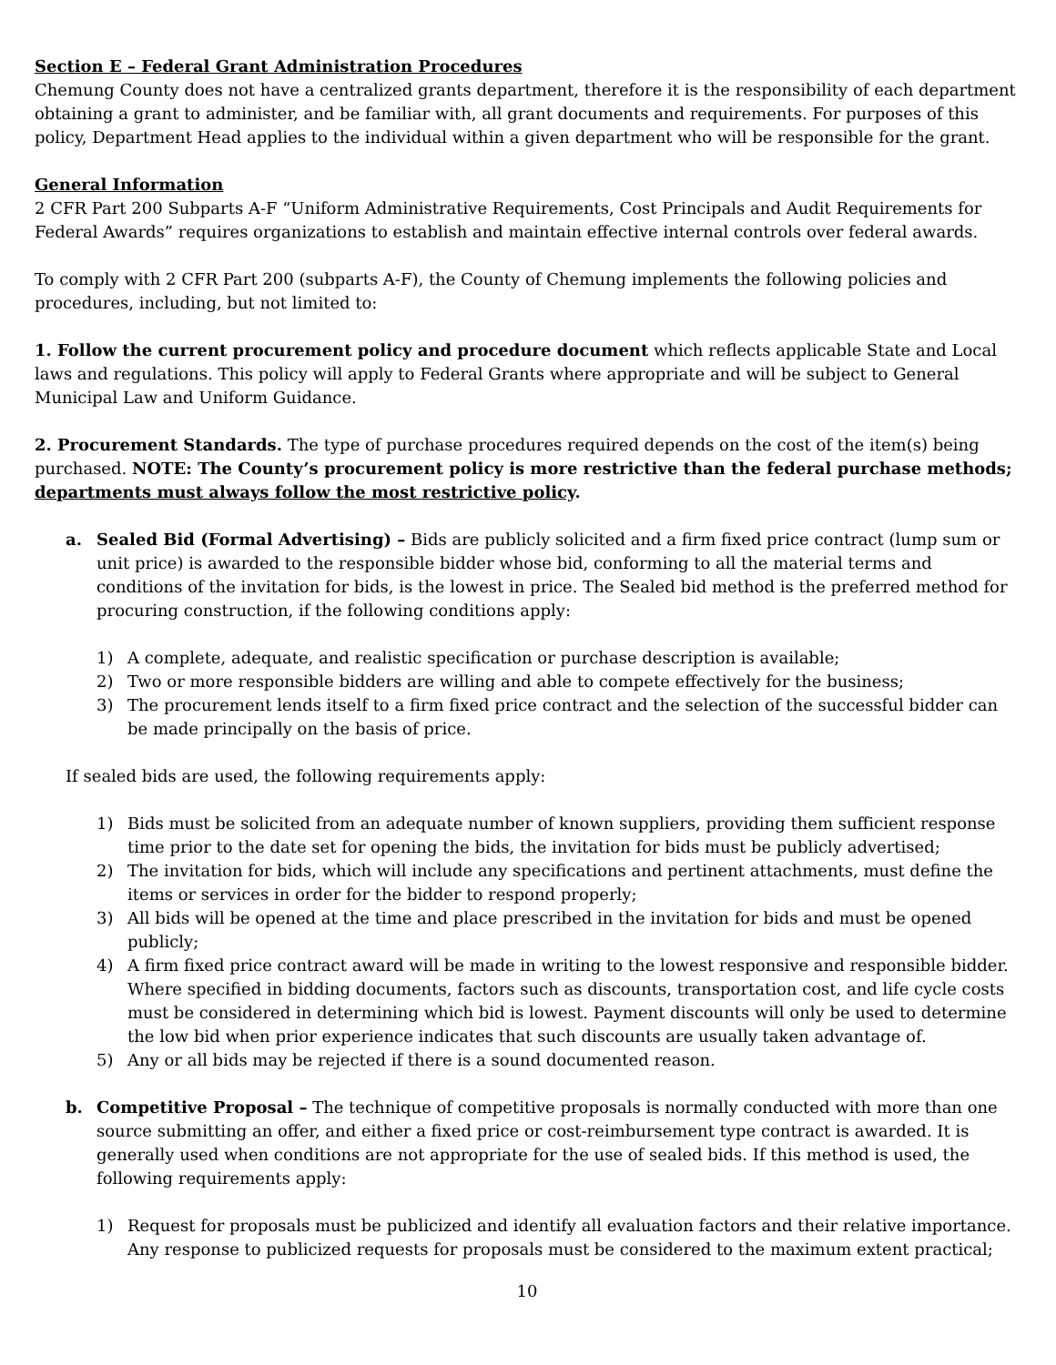Section E – Federal Grant Administration Procedures
Chemung County does not have a centralized grants department, therefore it is the responsibility of each department obtaining a grant to administer, and be familiar with, all grant documents and requirements. For purposes of this policy, Department Head applies to the individual within a given department who will be responsible for the grant.
General Information
2 CFR Part 200 Subparts A-F “Uniform Administrative Requirements, Cost Principals and Audit Requirements for Federal Awards” requires organizations to establish and maintain effective internal controls over federal awards.
To comply with 2 CFR Part 200 (subparts A-F), the County of Chemung implements the following policies and procedures, including, but not limited to:
1. Follow the current procurement policy and procedure document which reflects applicable State and Local laws and regulations. This policy will apply to Federal Grants where appropriate and will be subject to General Municipal Law and Uniform Guidance.
2. Procurement Standards. The type of purchase procedures required depends on the cost of the item(s) being purchased. NOTE: The County’s procurement policy is more restrictive than the federal purchase methods; departments must always follow the most restrictive policy.
a. Sealed Bid (Formal Advertising) – Bids are publicly solicited and a firm fixed price contract (lump sum or unit price) is awarded to the responsible bidder whose bid, conforming to all the material terms and conditions of the invitation for bids, is the lowest in price. The Sealed bid method is the preferred method for procuring construction, if the following conditions apply:
1) A complete, adequate, and realistic specification or purchase description is available;
2) Two or more responsible bidders are willing and able to compete effectively for the business;
3) The procurement lends itself to a firm fixed price contract and the selection of the successful bidder can be made principally on the basis of price.
If sealed bids are used, the following requirements apply:
1) Bids must be solicited from an adequate number of known suppliers, providing them sufficient response time prior to the date set for opening the bids, the invitation for bids must be publicly advertised;
2) The invitation for bids, which will include any specifications and pertinent attachments, must define the items or services in order for the bidder to respond properly;
3) All bids will be opened at the time and place prescribed in the invitation for bids and must be opened publicly;
4) A firm fixed price contract award will be made in writing to the lowest responsive and responsible bidder. Where specified in bidding documents, factors such as discounts, transportation cost, and life cycle costs must be considered in determining which bid is lowest. Payment discounts will only be used to determine the low bid when prior experience indicates that such discounts are usually taken advantage of.
5) Any or all bids may be rejected if there is a sound documented reason.
b. Competitive Proposal – The technique of competitive proposals is normally conducted with more than one source submitting an offer, and either a fixed price or cost-reimbursement type contract is awarded. It is generally used when conditions are not appropriate for the use of sealed bids. If this method is used, the following requirements apply:
1) Request for proposals must be publicized and identify all evaluation factors and their relative importance. Any response to publicized requests for proposals must be considered to the maximum extent practical;
10